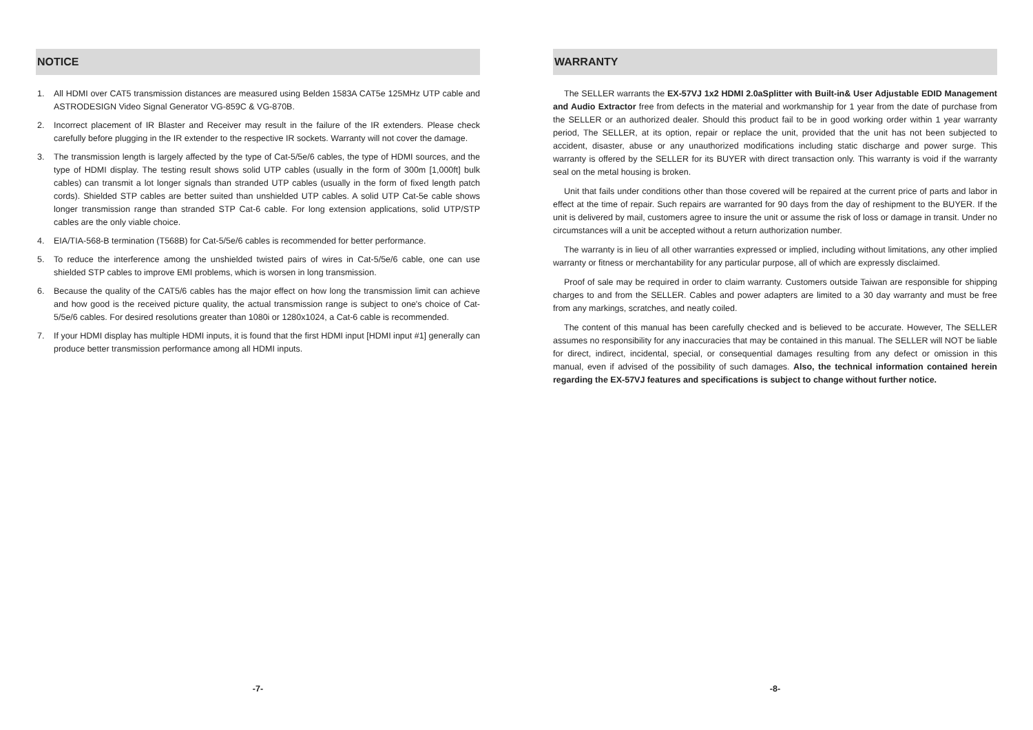NOTICE
1. All HDMI over CAT5 transmission distances are measured using Belden 1583A CAT5e 125MHz UTP cable and ASTRODESIGN Video Signal Generator VG-859C & VG-870B.
2. Incorrect placement of IR Blaster and Receiver may result in the failure of the IR extenders. Please check carefully before plugging in the IR extender to the respective IR sockets. Warranty will not cover the damage.
3. The transmission length is largely affected by the type of Cat-5/5e/6 cables, the type of HDMI sources, and the type of HDMI display. The testing result shows solid UTP cables (usually in the form of 300m [1,000ft] bulk cables) can transmit a lot longer signals than stranded UTP cables (usually in the form of fixed length patch cords). Shielded STP cables are better suited than unshielded UTP cables. A solid UTP Cat-5e cable shows longer transmission range than stranded STP Cat-6 cable. For long extension applications, solid UTP/STP cables are the only viable choice.
4. EIA/TIA-568-B termination (T568B) for Cat-5/5e/6 cables is recommended for better performance.
5. To reduce the interference among the unshielded twisted pairs of wires in Cat-5/5e/6 cable, one can use shielded STP cables to improve EMI problems, which is worsen in long transmission.
6. Because the quality of the CAT5/6 cables has the major effect on how long the transmission limit can achieve and how good is the received picture quality, the actual transmission range is subject to one's choice of Cat-5/5e/6 cables. For desired resolutions greater than 1080i or 1280x1024, a Cat-6 cable is recommended.
7. If your HDMI display has multiple HDMI inputs, it is found that the first HDMI input [HDMI input #1] generally can produce better transmission performance among all HDMI inputs.
-7-
WARRANTY
The SELLER warrants the EX-57VJ 1x2 HDMI 2.0aSplitter with Built-in& User Adjustable EDID Management and Audio Extractor free from defects in the material and workmanship for 1 year from the date of purchase from the SELLER or an authorized dealer. Should this product fail to be in good working order within 1 year warranty period, The SELLER, at its option, repair or replace the unit, provided that the unit has not been subjected to accident, disaster, abuse or any unauthorized modifications including static discharge and power surge. This warranty is offered by the SELLER for its BUYER with direct transaction only. This warranty is void if the warranty seal on the metal housing is broken.
Unit that fails under conditions other than those covered will be repaired at the current price of parts and labor in effect at the time of repair. Such repairs are warranted for 90 days from the day of reshipment to the BUYER. If the unit is delivered by mail, customers agree to insure the unit or assume the risk of loss or damage in transit. Under no circumstances will a unit be accepted without a return authorization number.
The warranty is in lieu of all other warranties expressed or implied, including without limitations, any other implied warranty or fitness or merchantability for any particular purpose, all of which are expressly disclaimed.
Proof of sale may be required in order to claim warranty. Customers outside Taiwan are responsible for shipping charges to and from the SELLER. Cables and power adapters are limited to a 30 day warranty and must be free from any markings, scratches, and neatly coiled.
The content of this manual has been carefully checked and is believed to be accurate. However, The SELLER assumes no responsibility for any inaccuracies that may be contained in this manual. The SELLER will NOT be liable for direct, indirect, incidental, special, or consequential damages resulting from any defect or omission in this manual, even if advised of the possibility of such damages. Also, the technical information contained herein regarding the EX-57VJ features and specifications is subject to change without further notice.
-8-